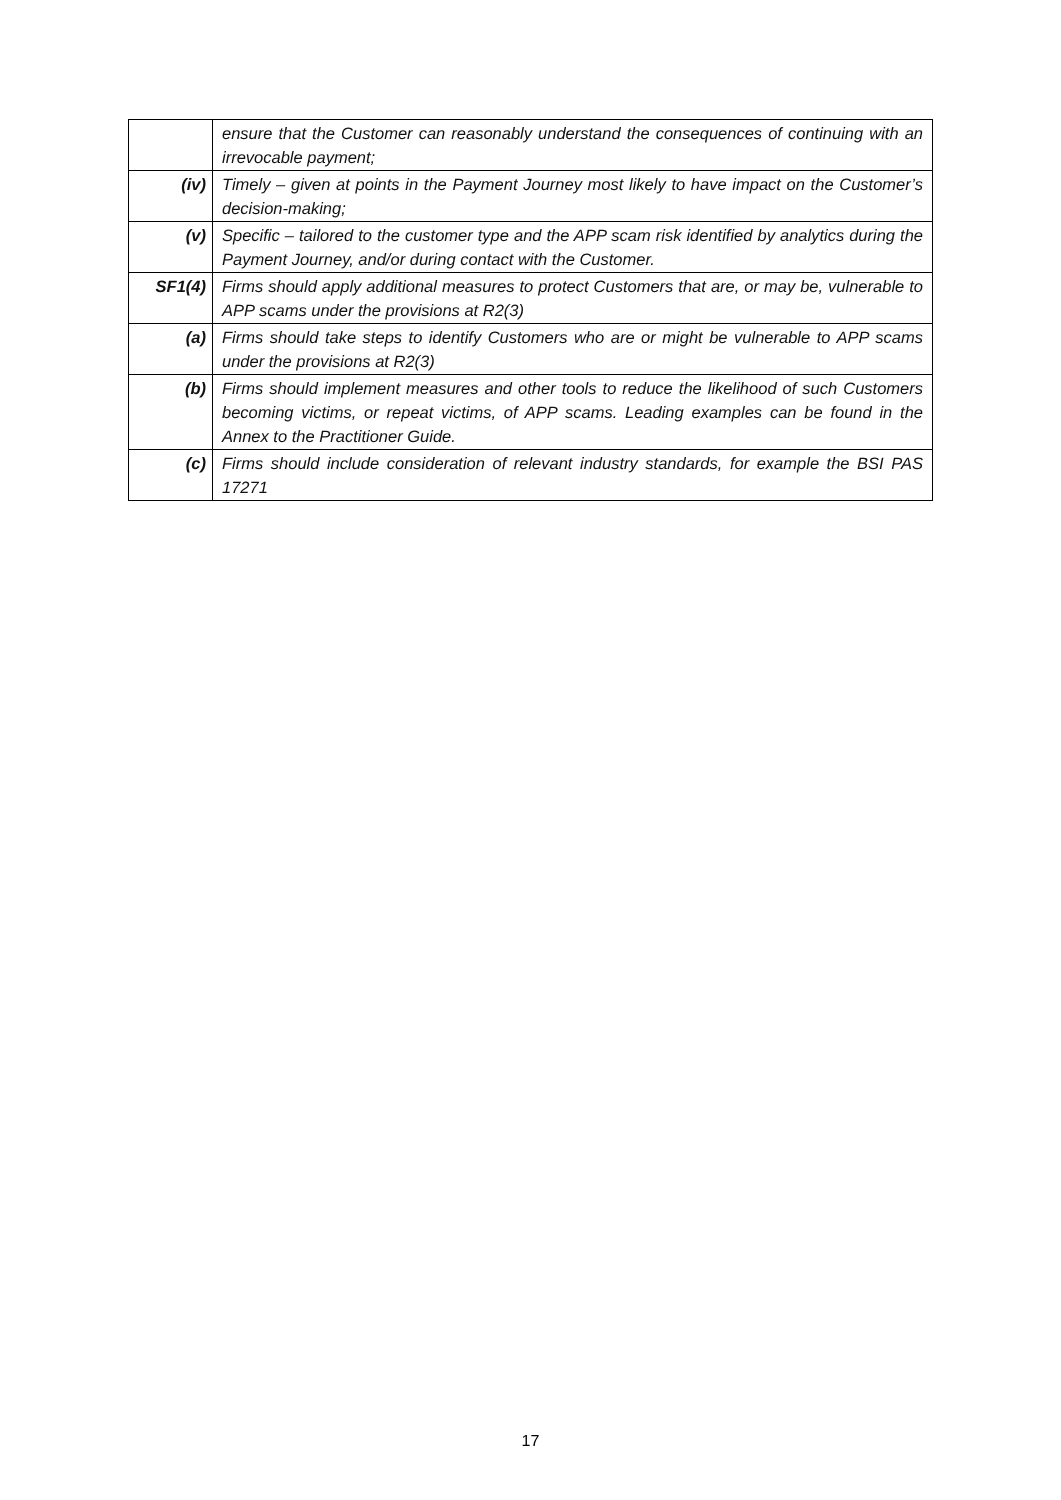| | ensure that the Customer can reasonably understand the consequences of continuing with an irrevocable payment; |
| (iv) | Timely – given at points in the Payment Journey most likely to have impact on the Customer’s decision-making; |
| (v) | Specific – tailored to the customer type and the APP scam risk identified by analytics during the Payment Journey, and/or during contact with the Customer. |
| SF1(4) | Firms should apply additional measures to protect Customers that are, or may be, vulnerable to APP scams under the provisions at R2(3) |
| (a) | Firms should take steps to identify Customers who are or might be vulnerable to APP scams under the provisions at R2(3) |
| (b) | Firms should implement measures and other tools to reduce the likelihood of such Customers becoming victims, or repeat victims, of APP scams. Leading examples can be found in the Annex to the Practitioner Guide. |
| (c) | Firms should include consideration of relevant industry standards, for example the BSI PAS 17271 |
17